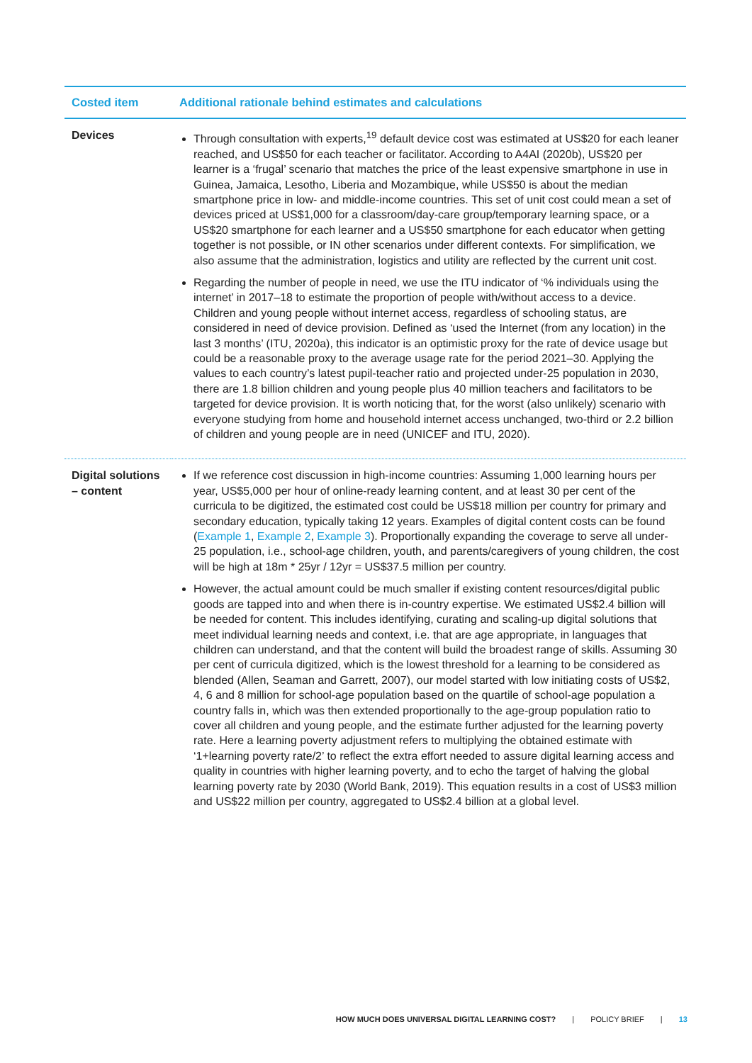| Costed item | Additional rationale behind estimates and calculations |
| --- | --- |
| Devices | Through consultation with experts,<sup>19</sup> default device cost was estimated at US$20 for each leaner reached, and US$50 for each teacher or facilitator. According to A4AI (2020b), US$20 per learner is a ‘frugal’ scenario that matches the price of the least expensive smartphone in use in Guinea, Jamaica, Lesotho, Liberia and Mozambique, while US$50 is about the median smartphone price in low- and middle-income countries. This set of unit cost could mean a set of devices priced at US$1,000 for a classroom/day-care group/temporary learning space, or a US$20 smartphone for each learner and a US$50 smartphone for each educator when getting together is not possible, or IN other scenarios under different contexts. For simplification, we also assume that the administration, logistics and utility are reflected by the current unit cost. Regarding the number of people in need, we use the ITU indicator of ‘% individuals using the internet’ in 2017–18 to estimate the proportion of people with/without access to a device. Children and young people without internet access, regardless of schooling status, are considered in need of device provision. Defined as ‘used the Internet (from any location) in the last 3 months’ (ITU, 2020a), this indicator is an optimistic proxy for the rate of device usage but could be a reasonable proxy to the average usage rate for the period 2021–30. Applying the values to each country’s latest pupil-teacher ratio and projected under-25 population in 2030, there are 1.8 billion children and young people plus 40 million teachers and facilitators to be targeted for device provision. It is worth noticing that, for the worst (also unlikely) scenario with everyone studying from home and household internet access unchanged, two-third or 2.2 billion of children and young people are in need (UNICEF and ITU, 2020). |
| Digital solutions – content | If we reference cost discussion in high-income countries: Assuming 1,000 learning hours per year, US$5,000 per hour of online-ready learning content, and at least 30 per cent of the curricula to be digitized, the estimated cost could be US$18 million per country for primary and secondary education, typically taking 12 years. Examples of digital content costs can be found ( Example 1 , Example 2 , Example 3 ). Proportionally expanding the coverage to serve all under-25 population, i.e., school-age children, youth, and parents/caregivers of young children, the cost will be high at 18m * 25yr / 12yr = US$37.5 million per country. However, the actual amount could be much smaller if existing content resources/digital public goods are tapped into and when there is in-country expertise. We estimated US$2.4 billion will be needed for content. This includes identifying, curating and scaling-up digital solutions that meet individual learning needs and context, i.e. that are age appropriate, in languages that children can understand, and that the content will build the broadest range of skills. Assuming 30 per cent of curricula digitized, which is the lowest threshold for a learning to be considered as blended (Allen, Seaman and Garrett, 2007), our model started with low initiating costs of US$2, 4, 6 and 8 million for school-age population based on the quartile of school-age population a country falls in, which was then extended proportionally to the age-group population ratio to cover all children and young people, and the estimate further adjusted for the learning poverty rate. Here a learning poverty adjustment refers to multiplying the obtained estimate with ‘1+learning poverty rate/2’ to reflect the extra effort needed to assure digital learning access and quality in countries with higher learning poverty, and to echo the target of halving the global learning poverty rate by 2030 (World Bank, 2019). This equation results in a cost of US$3 million and US$22 million per country, aggregated to US$2.4 billion at a global level. |
HOW MUCH DOES UNIVERSAL DIGITAL LEARNING COST? | POLICY BRIEF | 13